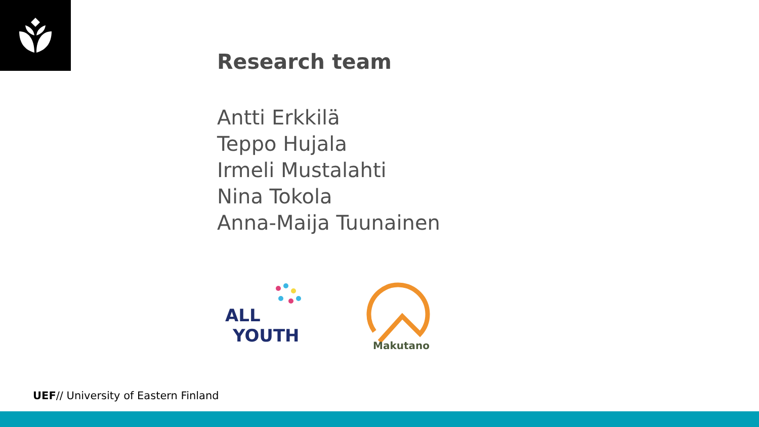Research team
Antti Erkkilä
Teppo Hujala
Irmeli Mustalahti
Nina Tokola
Anna-Maija Tuunainen
ALL
YOUTH
Makutano
UEF// University of Eastern Finland